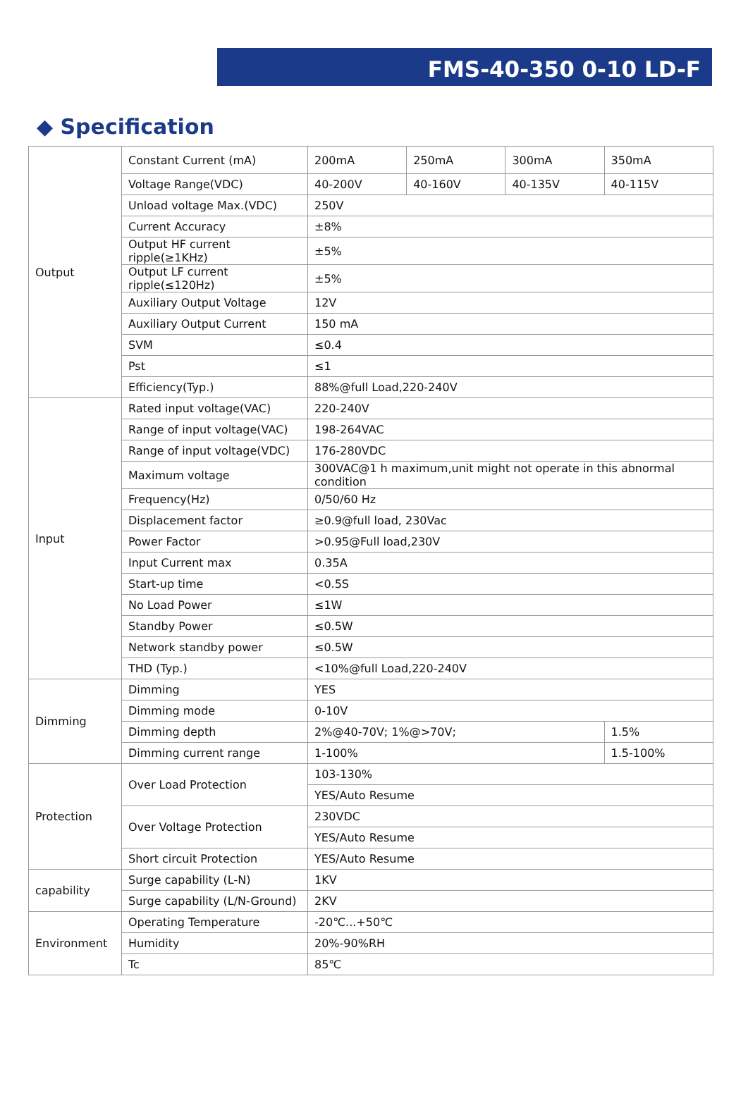FMS-40-350 0-10 LD-F
◆ Specification
| Output | Constant Current (mA) | 200mA | 250mA | 300mA | 350mA |
| | Voltage Range(VDC) | 40-200V | 40-160V | 40-135V | 40-115V |
| | Unload voltage Max.(VDC) | 250V | | | |
| | Current Accuracy | ±8% | | | |
| | Output HF current ripple(≥1KHz) | ±5% | | | |
| | Output LF current ripple(≤120Hz) | ±5% | | | |
| | Auxiliary Output Voltage | 12V | | | |
| | Auxiliary Output Current | 150 mA | | | |
| | SVM | ≤0.4 | | | |
| | Pst | ≤1 | | | |
| | Efficiency(Typ.) | 88%@full Load,220-240V | | | |
| Input | Rated input voltage(VAC) | 220-240V | | | |
| | Range of input voltage(VAC) | 198-264VAC | | | |
| | Range of input voltage(VDC) | 176-280VDC | | | |
| | Maximum voltage | 300VAC@1 h maximum,unit might not operate in this abnormal condition | | | |
| | Frequency(Hz) | 0/50/60 Hz | | | |
| | Displacement factor | ≥0.9@full load, 230Vac | | | |
| | Power Factor | >0.95@Full load,230V | | | |
| | Input Current max | 0.35A | | | |
| | Start-up time | <0.5S | | | |
| | No Load Power | ≤1W | | | |
| | Standby Power | ≤0.5W | | | |
| | Network standby power | ≤0.5W | | | |
| | THD (Typ.) | <10%@full Load,220-240V | | | |
| Dimming | Dimming | YES | | | |
| | Dimming mode | 0-10V | | | |
| | Dimming depth | 2%@40-70V; 1%@>70V; | | | 1.5% |
| | Dimming current range | 1-100% | | | 1.5-100% |
| Protection | Over Load Protection | 103-130% | | | |
| | | YES/Auto Resume | | | |
| | Over Voltage Protection | 230VDC | | | |
| | | YES/Auto Resume | | | |
| | Short circuit Protection | YES/Auto Resume | | | |
| capability | Surge capability (L-N) | 1KV | | | |
| | Surge capability (L/N-Ground) | 2KV | | | |
| Environment | Operating Temperature | -20℃...+50℃ | | | |
| | Humidity | 20%-90%RH | | | |
| | Tc | 85℃ | | | |